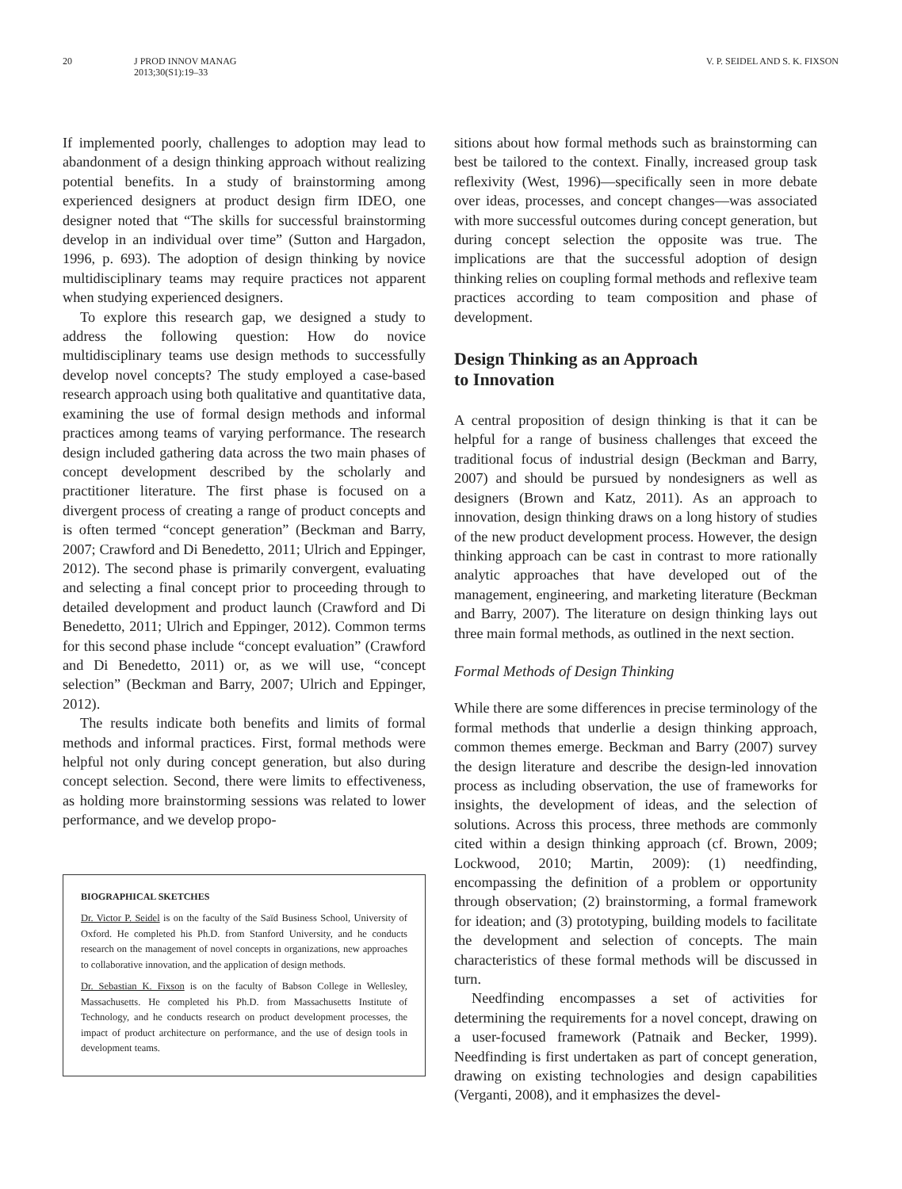20 J PROD INNOV MANAG
2013;30(S1):19–33
V. P. SEIDEL AND S. K. FIXSON
If implemented poorly, challenges to adoption may lead to abandonment of a design thinking approach without realizing potential benefits. In a study of brainstorming among experienced designers at product design firm IDEO, one designer noted that “The skills for successful brainstorming develop in an individual over time” (Sutton and Hargadon, 1996, p. 693). The adoption of design thinking by novice multidisciplinary teams may require practices not apparent when studying experienced designers.
To explore this research gap, we designed a study to address the following question: How do novice multidisciplinary teams use design methods to successfully develop novel concepts? The study employed a case-based research approach using both qualitative and quantitative data, examining the use of formal design methods and informal practices among teams of varying performance. The research design included gathering data across the two main phases of concept development described by the scholarly and practitioner literature. The first phase is focused on a divergent process of creating a range of product concepts and is often termed “concept generation” (Beckman and Barry, 2007; Crawford and Di Benedetto, 2011; Ulrich and Eppinger, 2012). The second phase is primarily convergent, evaluating and selecting a final concept prior to proceeding through to detailed development and product launch (Crawford and Di Benedetto, 2011; Ulrich and Eppinger, 2012). Common terms for this second phase include “concept evaluation” (Crawford and Di Benedetto, 2011) or, as we will use, “concept selection” (Beckman and Barry, 2007; Ulrich and Eppinger, 2012).
The results indicate both benefits and limits of formal methods and informal practices. First, formal methods were helpful not only during concept generation, but also during concept selection. Second, there were limits to effectiveness, as holding more brainstorming sessions was related to lower performance, and we develop propo-
BIOGRAPHICAL SKETCHES
Dr. Victor P. Seidel is on the faculty of the Saïd Business School, University of Oxford. He completed his Ph.D. from Stanford University, and he conducts research on the management of novel concepts in organizations, new approaches to collaborative innovation, and the application of design methods.
Dr. Sebastian K. Fixson is on the faculty of Babson College in Wellesley, Massachusetts. He completed his Ph.D. from Massachusetts Institute of Technology, and he conducts research on product development processes, the impact of product architecture on performance, and the use of design tools in development teams.
sitions about how formal methods such as brainstorming can best be tailored to the context. Finally, increased group task reflexivity (West, 1996)—specifically seen in more debate over ideas, processes, and concept changes—was associated with more successful outcomes during concept generation, but during concept selection the opposite was true. The implications are that the successful adoption of design thinking relies on coupling formal methods and reflexive team practices according to team composition and phase of development.
Design Thinking as an Approach
to Innovation
A central proposition of design thinking is that it can be helpful for a range of business challenges that exceed the traditional focus of industrial design (Beckman and Barry, 2007) and should be pursued by nondesigners as well as designers (Brown and Katz, 2011). As an approach to innovation, design thinking draws on a long history of studies of the new product development process. However, the design thinking approach can be cast in contrast to more rationally analytic approaches that have developed out of the management, engineering, and marketing literature (Beckman and Barry, 2007). The literature on design thinking lays out three main formal methods, as outlined in the next section.
Formal Methods of Design Thinking
While there are some differences in precise terminology of the formal methods that underlie a design thinking approach, common themes emerge. Beckman and Barry (2007) survey the design literature and describe the design-led innovation process as including observation, the use of frameworks for insights, the development of ideas, and the selection of solutions. Across this process, three methods are commonly cited within a design thinking approach (cf. Brown, 2009; Lockwood, 2010; Martin, 2009): (1) needfinding, encompassing the definition of a problem or opportunity through observation; (2) brainstorming, a formal framework for ideation; and (3) prototyping, building models to facilitate the development and selection of concepts. The main characteristics of these formal methods will be discussed in turn.
Needfinding encompasses a set of activities for determining the requirements for a novel concept, drawing on a user-focused framework (Patnaik and Becker, 1999). Needfinding is first undertaken as part of concept generation, drawing on existing technologies and design capabilities (Verganti, 2008), and it emphasizes the devel-